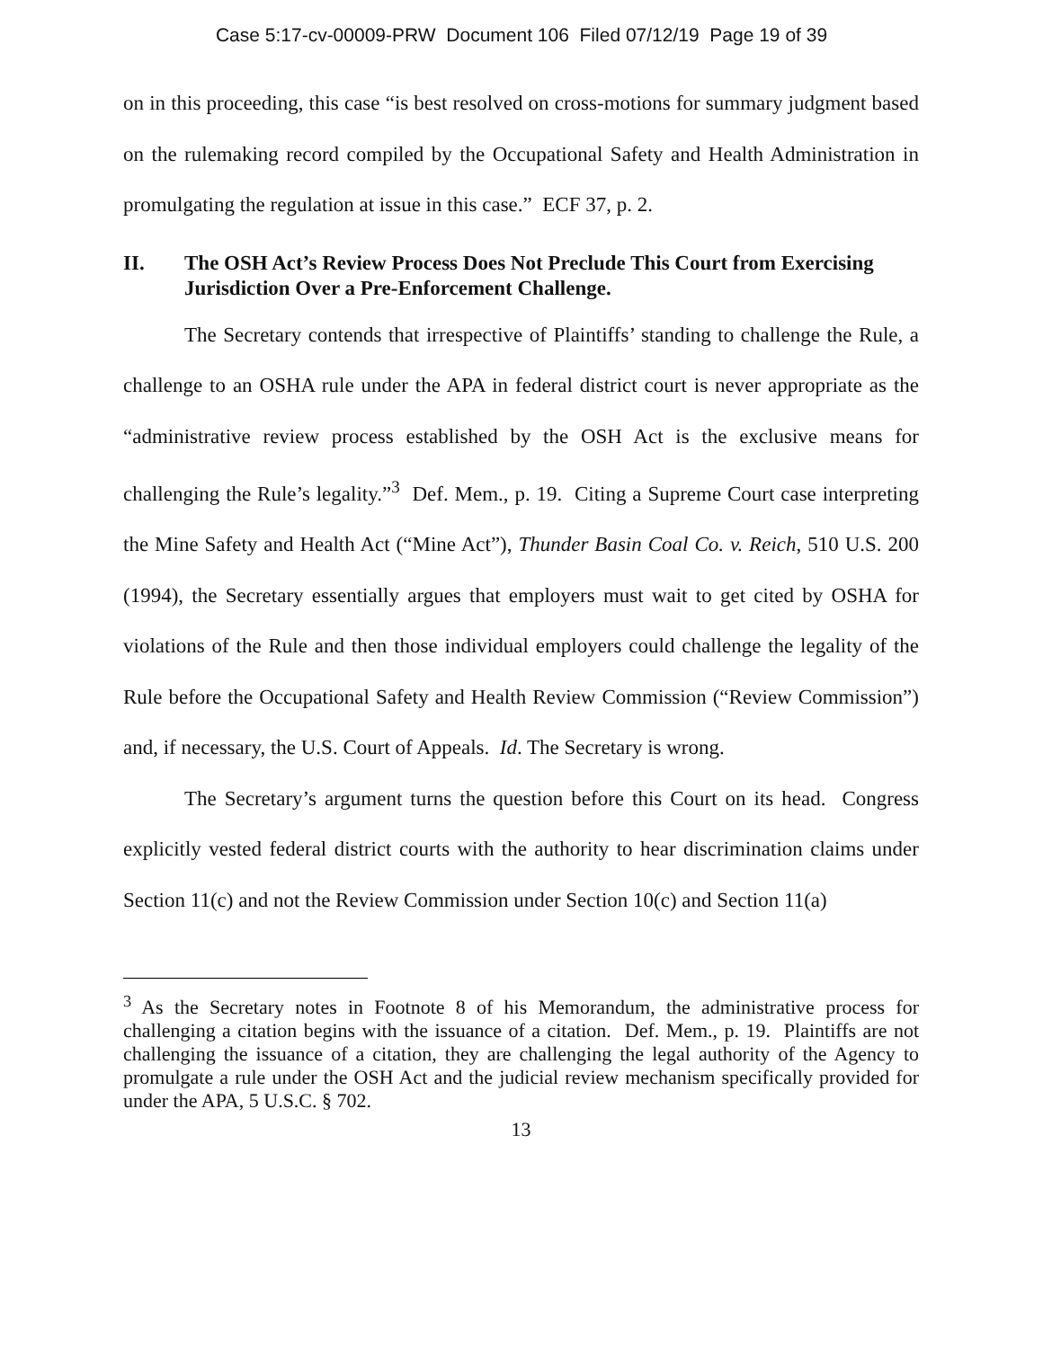Case 5:17-cv-00009-PRW Document 106 Filed 07/12/19 Page 19 of 39
on in this proceeding, this case “is best resolved on cross-motions for summary judgment based on the rulemaking record compiled by the Occupational Safety and Health Administration in promulgating the regulation at issue in this case.” ECF 37, p. 2.
II. The OSH Act’s Review Process Does Not Preclude This Court from Exercising Jurisdiction Over a Pre-Enforcement Challenge.
The Secretary contends that irrespective of Plaintiffs’ standing to challenge the Rule, a challenge to an OSHA rule under the APA in federal district court is never appropriate as the “administrative review process established by the OSH Act is the exclusive means for challenging the Rule’s legality.”<sup>3</sup> Def. Mem., p. 19. Citing a Supreme Court case interpreting the Mine Safety and Health Act (“Mine Act”), Thunder Basin Coal Co. v. Reich, 510 U.S. 200 (1994), the Secretary essentially argues that employers must wait to get cited by OSHA for violations of the Rule and then those individual employers could challenge the legality of the Rule before the Occupational Safety and Health Review Commission (“Review Commission”) and, if necessary, the U.S. Court of Appeals. Id. The Secretary is wrong.
The Secretary’s argument turns the question before this Court on its head. Congress explicitly vested federal district courts with the authority to hear discrimination claims under Section 11(c) and not the Review Commission under Section 10(c) and Section 11(a)
<sup>3</sup> As the Secretary notes in Footnote 8 of his Memorandum, the administrative process for challenging a citation begins with the issuance of a citation. Def. Mem., p. 19. Plaintiffs are not challenging the issuance of a citation, they are challenging the legal authority of the Agency to promulgate a rule under the OSH Act and the judicial review mechanism specifically provided for under the APA, 5 U.S.C. § 702.
13